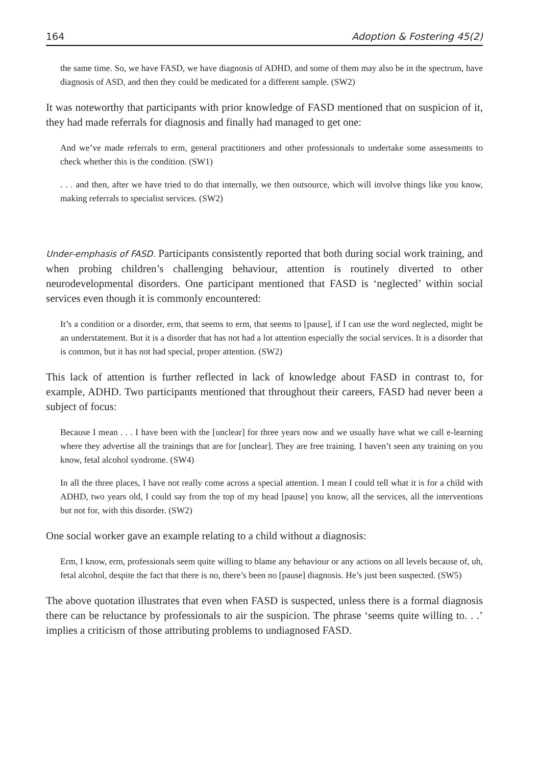164 Adoption & Fostering 45(2)
the same time. So, we have FASD, we have diagnosis of ADHD, and some of them may also be in the spectrum, have diagnosis of ASD, and then they could be medicated for a different sample. (SW2)
It was noteworthy that participants with prior knowledge of FASD mentioned that on suspicion of it, they had made referrals for diagnosis and finally had managed to get one:
And we’ve made referrals to erm, general practitioners and other professionals to undertake some assessments to check whether this is the condition. (SW1)
. . . and then, after we have tried to do that internally, we then outsource, which will involve things like you know, making referrals to specialist services. (SW2)
Under-emphasis of FASD. Participants consistently reported that both during social work training, and when probing children’s challenging behaviour, attention is routinely diverted to other neurodevelopmental disorders. One participant mentioned that FASD is ‘neglected’ within social services even though it is commonly encountered:
It’s a condition or a disorder, erm, that seems to erm, that seems to [pause], if I can use the word neglected, might be an understatement. But it is a disorder that has not had a lot attention especially the social services. It is a disorder that is common, but it has not had special, proper attention. (SW2)
This lack of attention is further reflected in lack of knowledge about FASD in contrast to, for example, ADHD. Two participants mentioned that throughout their careers, FASD had never been a subject of focus:
Because I mean . . . I have been with the [unclear] for three years now and we usually have what we call e-learning where they advertise all the trainings that are for [unclear]. They are free training. I haven’t seen any training on you know, fetal alcohol syndrome. (SW4)
In all the three places, I have not really come across a special attention. I mean I could tell what it is for a child with ADHD, two years old, I could say from the top of my head [pause] you know, all the services, all the interventions but not for, with this disorder. (SW2)
One social worker gave an example relating to a child without a diagnosis:
Erm, I know, erm, professionals seem quite willing to blame any behaviour or any actions on all levels because of, uh, fetal alcohol, despite the fact that there is no, there’s been no [pause] diagnosis. He’s just been suspected. (SW5)
The above quotation illustrates that even when FASD is suspected, unless there is a formal diagnosis there can be reluctance by professionals to air the suspicion. The phrase ‘seems quite willing to. . .’ implies a criticism of those attributing problems to undiagnosed FASD.